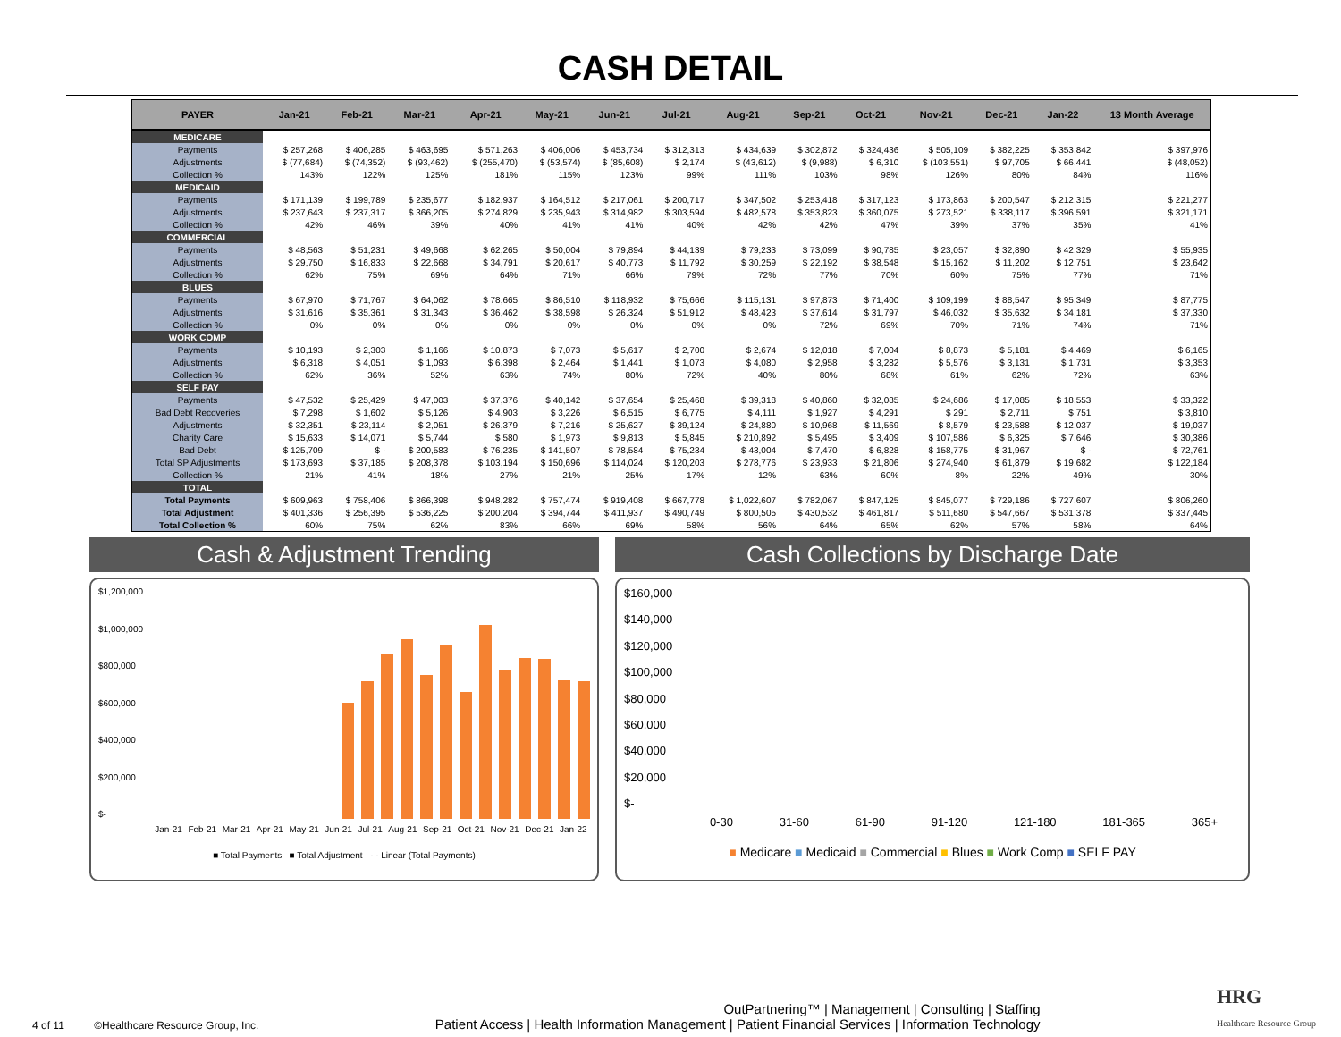CASH DETAIL
| PAYER | Jan-21 | Feb-21 | Mar-21 | Apr-21 | May-21 | Jun-21 | Jul-21 | Aug-21 | Sep-21 | Oct-21 | Nov-21 | Dec-21 | Jan-22 | 13 Month Average |
| --- | --- | --- | --- | --- | --- | --- | --- | --- | --- | --- | --- | --- | --- | --- |
| MEDICARE | | | | | | | | | | | | | | |
| Payments | $ 257,268 | $ 406,285 | $ 463,695 | $ 571,263 | $ 406,006 | $ 453,734 | $ 312,313 | $ 434,639 | $ 302,872 | $ 324,436 | $ 505,109 | $ 382,225 | $ 353,842 | $ 397,976 |
| Adjustments | $ (77,684) | $ (74,352) | $ (93,462) | $ (255,470) | $ (53,574) | $ (85,608) | $ 2,174 | $ (43,612) | $ (9,988) | $ 6,310 | $ (103,551) | $ 97,705 | $ 66,441 | $ (48,052) |
| Collection % | 143% | 122% | 125% | 181% | 115% | 123% | 99% | 111% | 103% | 98% | 126% | 80% | 84% | 116% |
| MEDICAID | | | | | | | | | | | | | | |
| Payments | $ 171,139 | $ 199,789 | $ 235,677 | $ 182,937 | $ 164,512 | $ 217,061 | $ 200,717 | $ 347,502 | $ 253,418 | $ 317,123 | $ 173,863 | $ 200,547 | $ 212,315 | $ 221,277 |
| Adjustments | $ 237,643 | $ 237,317 | $ 366,205 | $ 274,829 | $ 235,943 | $ 314,982 | $ 303,594 | $ 482,578 | $ 353,823 | $ 360,075 | $ 273,521 | $ 338,117 | $ 396,591 | $ 321,171 |
| Collection % | 42% | 46% | 39% | 40% | 41% | 41% | 40% | 42% | 42% | 47% | 39% | 37% | 35% | 41% |
| COMMERCIAL | | | | | | | | | | | | | | |
| Payments | $ 48,563 | $ 51,231 | $ 49,668 | $ 62,265 | $ 50,004 | $ 79,894 | $ 44,139 | $ 79,233 | $ 73,099 | $ 90,785 | $ 23,057 | $ 32,890 | $ 42,329 | $ 55,935 |
| Adjustments | $ 29,750 | $ 16,833 | $ 22,668 | $ 34,791 | $ 20,617 | $ 40,773 | $ 11,792 | $ 30,259 | $ 22,192 | $ 38,548 | $ 15,162 | $ 11,202 | $ 12,751 | $ 23,642 |
| Collection % | 62% | 75% | 69% | 64% | 71% | 66% | 79% | 72% | 77% | 70% | 60% | 75% | 77% | 71% |
| BLUES | | | | | | | | | | | | | | |
| Payments | $ 67,970 | $ 71,767 | $ 64,062 | $ 78,665 | $ 86,510 | $ 118,932 | $ 75,666 | $ 115,131 | $ 97,873 | $ 71,400 | $ 109,199 | $ 88,547 | $ 95,349 | $ 87,775 |
| Adjustments | $ 31,616 | $ 35,361 | $ 31,343 | $ 36,462 | $ 38,598 | $ 26,324 | $ 51,912 | $ 48,423 | $ 37,614 | $ 31,797 | $ 46,032 | $ 35,632 | $ 34,181 | $ 37,330 |
| Collection % | 0% | 0% | 0% | 0% | 0% | 0% | 0% | 0% | 72% | 69% | 70% | 71% | 74% | 71% |
| WORK COMP | | | | | | | | | | | | | | |
| Payments | $ 10,193 | $ 2,303 | $ 1,166 | $ 10,873 | $ 7,073 | $ 5,617 | $ 2,700 | $ 2,674 | $ 12,018 | $ 7,004 | $ 8,873 | $ 5,181 | $ 4,469 | $ 6,165 |
| Adjustments | $ 6,318 | $ 4,051 | $ 1,093 | $ 6,398 | $ 2,464 | $ 1,441 | $ 1,073 | $ 4,080 | $ 2,958 | $ 3,282 | $ 5,576 | $ 3,131 | $ 1,731 | $ 3,353 |
| Collection % | 62% | 36% | 52% | 63% | 74% | 80% | 72% | 40% | 80% | 68% | 61% | 62% | 72% | 63% |
| SELF PAY | | | | | | | | | | | | | | |
| Payments | $ 47,532 | $ 25,429 | $ 47,003 | $ 37,376 | $ 40,142 | $ 37,654 | $ 25,468 | $ 39,318 | $ 40,860 | $ 32,085 | $ 24,686 | $ 17,085 | $ 18,553 | $ 33,322 |
| Bad Debt Recoveries | $ 7,298 | $ 1,602 | $ 5,126 | $ 4,903 | $ 3,226 | $ 6,515 | $ 6,775 | $ 4,111 | $ 1,927 | $ 4,291 | $ 291 | $ 2,711 | $ 751 | $ 3,810 |
| Adjustments | $ 32,351 | $ 23,114 | $ 2,051 | $ 26,379 | $ 7,216 | $ 25,627 | $ 39,124 | $ 24,880 | $ 10,968 | $ 11,569 | $ 8,579 | $ 23,588 | $ 12,037 | $ 19,037 |
| Charity Care | $ 15,633 | $ 14,071 | $ 5,744 | $ 580 | $ 1,973 | $ 9,813 | $ 5,845 | $ 210,892 | $ 5,495 | $ 3,409 | $ 107,586 | $ 6,325 | $ 7,646 | $ 30,386 |
| Bad Debt | $ 125,709 | $ - | $ 200,583 | $ 76,235 | $ 141,507 | $ 78,584 | $ 75,234 | $ 43,004 | $ 7,470 | $ 6,828 | $ 158,775 | $ 31,967 | $ - | $ 72,761 |
| Total SP Adjustments | $ 173,693 | $ 37,185 | $ 208,378 | $ 103,194 | $ 150,696 | $ 114,024 | $ 120,203 | $ 278,776 | $ 23,933 | $ 21,806 | $ 274,940 | $ 61,879 | $ 19,682 | $ 122,184 |
| Collection % | 21% | 41% | 18% | 27% | 21% | 25% | 17% | 12% | 63% | 60% | 8% | 22% | 49% | 30% |
| TOTAL | | | | | | | | | | | | | | |
| Total Payments | $ 609,963 | $ 758,406 | $ 866,398 | $ 948,282 | $ 757,474 | $ 919,408 | $ 667,778 | $ 1,022,607 | $ 782,067 | $ 847,125 | $ 845,077 | $ 729,186 | $ 727,607 | $ 806,260 |
| Total Adjustment | $ 401,336 | $ 256,395 | $ 536,225 | $ 200,204 | $ 394,744 | $ 411,937 | $ 490,749 | $ 800,505 | $ 430,532 | $ 461,817 | $ 511,680 | $ 547,667 | $ 531,378 | $ 337,445 |
| Total Collection % | 60% | 75% | 62% | 83% | 66% | 69% | 58% | 56% | 64% | 65% | 62% | 57% | 58% | 64% |
Cash & Adjustment Trending
$1,200,000
$1,000,000
$800,000
$600,000
$400,000
$200,000
$-
Jan-21 Feb-21 Mar-21 Apr-21 May-21 Jun-21 Jul-21 Aug-21 Sep-21 Oct-21 Nov-21 Dec-21 Jan-22
■ Total Payments ■ Total Adjustment - - Linear (Total Payments)
Cash Collections by Discharge Date
$160,000
$140,000
$120,000
$100,000
$80,000
$60,000
$40,000
$20,000
$-
0-30 31-60 61-90 91-120 121-180 181-365 365+
■ Medicare ■ Medicaid ■ Commercial ■ Blues ■ Work Comp ■ SELF PAY
4 of 11 ©Healthcare Resource Group, Inc.
OutPartnering™ | Management | Consulting | Staffing
Patient Access | Health Information Management | Patient Financial Services | Information Technology
HRG
Healthcare Resource Group